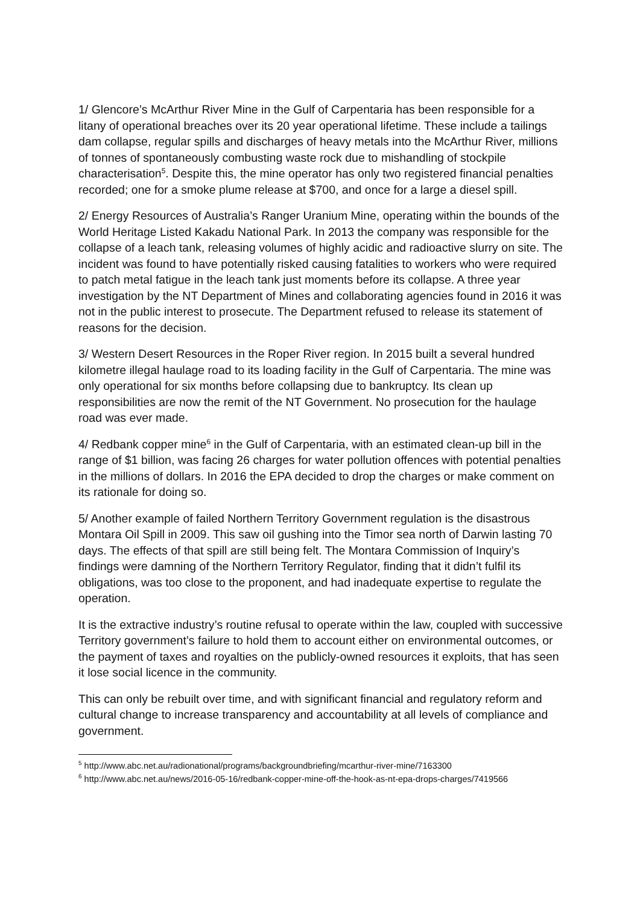1/ Glencore’s McArthur River Mine in the Gulf of Carpentaria has been responsible for a litany of operational breaches over its 20 year operational lifetime. These include a tailings dam collapse, regular spills and discharges of heavy metals into the McArthur River, millions of tonnes of spontaneously combusting waste rock due to mishandling of stockpile characterisation<sup>5</sup>. Despite this, the mine operator has only two registered financial penalties recorded; one for a smoke plume release at $700, and once for a large a diesel spill.
2/ Energy Resources of Australia’s Ranger Uranium Mine, operating within the bounds of the World Heritage Listed Kakadu National Park. In 2013 the company was responsible for the collapse of a leach tank, releasing volumes of highly acidic and radioactive slurry on site. The incident was found to have potentially risked causing fatalities to workers who were required to patch metal fatigue in the leach tank just moments before its collapse. A three year investigation by the NT Department of Mines and collaborating agencies found in 2016 it was not in the public interest to prosecute. The Department refused to release its statement of reasons for the decision.
3/ Western Desert Resources in the Roper River region. In 2015 built a several hundred kilometre illegal haulage road to its loading facility in the Gulf of Carpentaria. The mine was only operational for six months before collapsing due to bankruptcy. Its clean up responsibilities are now the remit of the NT Government. No prosecution for the haulage road was ever made.
4/ Redbank copper mine<sup>6</sup> in the Gulf of Carpentaria, with an estimated clean-up bill in the range of $1 billion, was facing 26 charges for water pollution offences with potential penalties in the millions of dollars. In 2016 the EPA decided to drop the charges or make comment on its rationale for doing so.
5/ Another example of failed Northern Territory Government regulation is the disastrous Montara Oil Spill in 2009. This saw oil gushing into the Timor sea north of Darwin lasting 70 days. The effects of that spill are still being felt. The Montara Commission of Inquiry’s findings were damning of the Northern Territory Regulator, finding that it didn’t fulfil its obligations, was too close to the proponent, and had inadequate expertise to regulate the operation.
It is the extractive industry’s routine refusal to operate within the law, coupled with successive Territory government’s failure to hold them to account either on environmental outcomes, or the payment of taxes and royalties on the publicly-owned resources it exploits, that has seen it lose social licence in the community.
This can only be rebuilt over time, and with significant financial and regulatory reform and cultural change to increase transparency and accountability at all levels of compliance and government.
<sup>5</sup> http://www.abc.net.au/radionational/programs/backgroundbriefing/mcarthur-river-mine/7163300
<sup>6</sup> http://www.abc.net.au/news/2016-05-16/redbank-copper-mine-off-the-hook-as-nt-epa-drops-charges/7419566